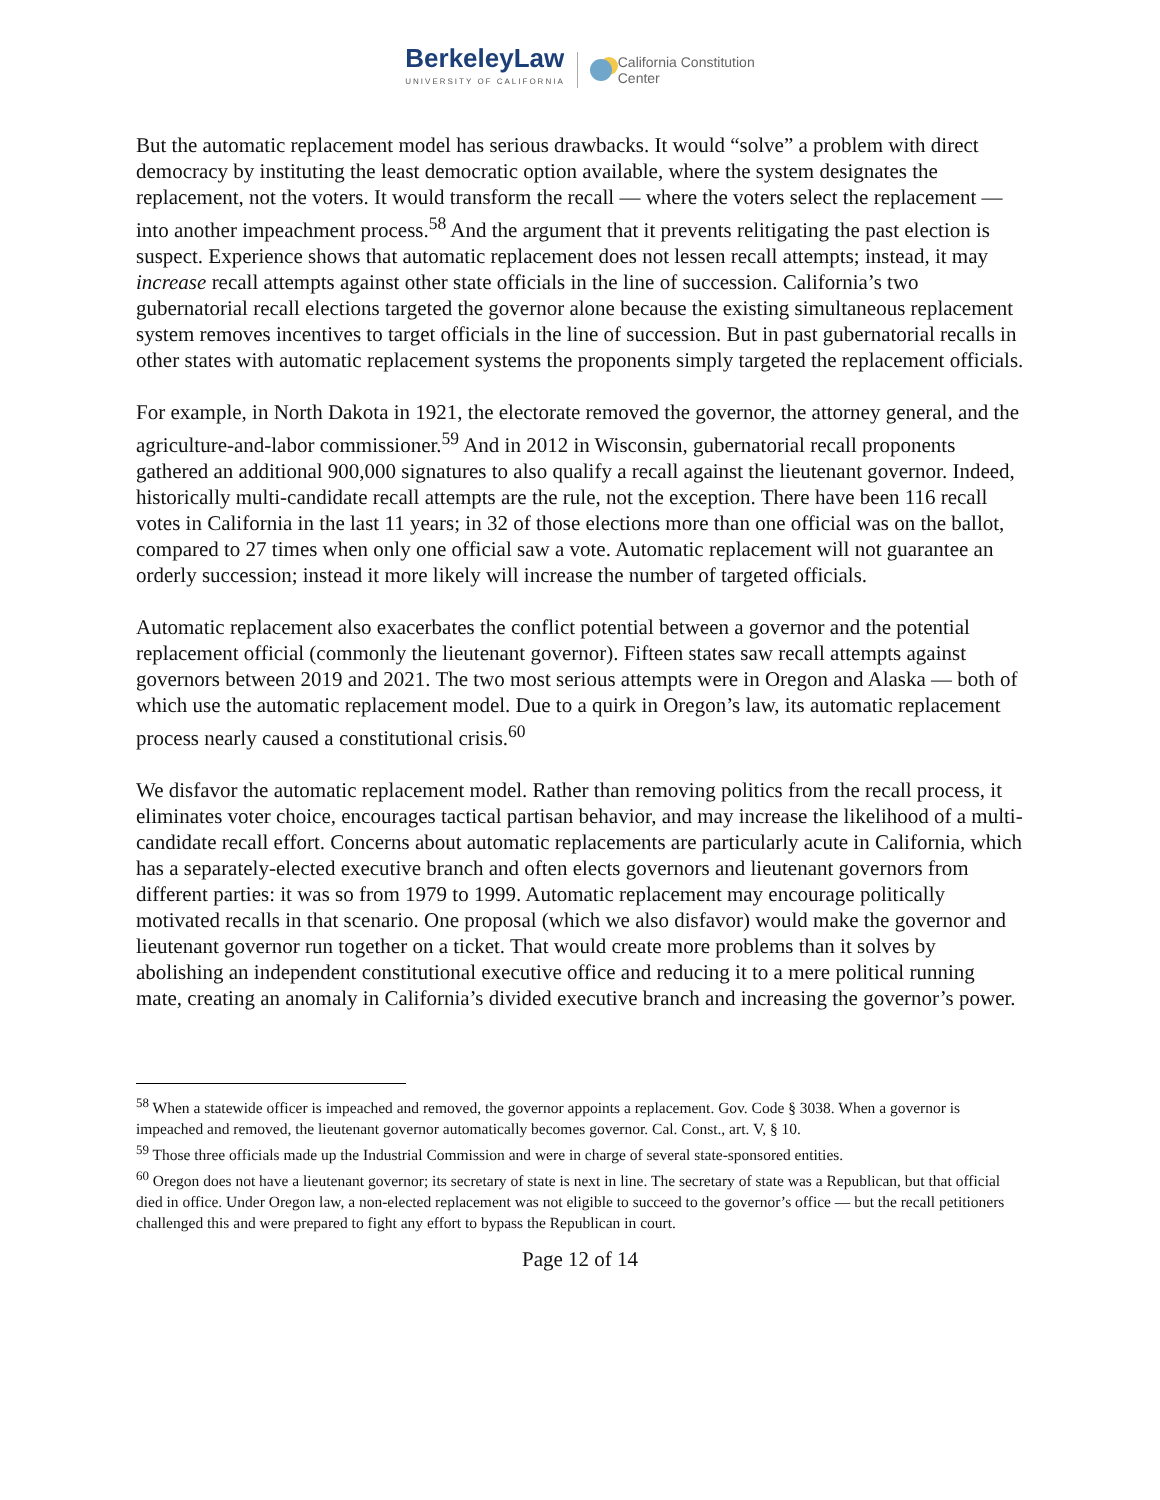BerkeleyLaw
UNIVERSITY OF CALIFORNIA
California Constitution
Center
But the automatic replacement model has serious drawbacks. It would “solve” a problem with direct democracy by instituting the least democratic option available, where the system designates the replacement, not the voters. It would transform the recall — where the voters select the replacement — into another impeachment process.<sup>58</sup> And the argument that it prevents relitigating the past election is suspect. Experience shows that automatic replacement does not lessen recall attempts; instead, it may increase recall attempts against other state officials in the line of succession. California’s two gubernatorial recall elections targeted the governor alone because the existing simultaneous replacement system removes incentives to target officials in the line of succession. But in past gubernatorial recalls in other states with automatic replacement systems the proponents simply targeted the replacement officials.
For example, in North Dakota in 1921, the electorate removed the governor, the attorney general, and the agriculture-and-labor commissioner.<sup>59</sup> And in 2012 in Wisconsin, gubernatorial recall proponents gathered an additional 900,000 signatures to also qualify a recall against the lieutenant governor. Indeed, historically multi-candidate recall attempts are the rule, not the exception. There have been 116 recall votes in California in the last 11 years; in 32 of those elections more than one official was on the ballot, compared to 27 times when only one official saw a vote. Automatic replacement will not guarantee an orderly succession; instead it more likely will increase the number of targeted officials.
Automatic replacement also exacerbates the conflict potential between a governor and the potential replacement official (commonly the lieutenant governor). Fifteen states saw recall attempts against governors between 2019 and 2021. The two most serious attempts were in Oregon and Alaska — both of which use the automatic replacement model. Due to a quirk in Oregon’s law, its automatic replacement process nearly caused a constitutional crisis.<sup>60</sup>
We disfavor the automatic replacement model. Rather than removing politics from the recall process, it eliminates voter choice, encourages tactical partisan behavior, and may increase the likelihood of a multi-candidate recall effort. Concerns about automatic replacements are particularly acute in California, which has a separately-elected executive branch and often elects governors and lieutenant governors from different parties: it was so from 1979 to 1999. Automatic replacement may encourage politically motivated recalls in that scenario. One proposal (which we also disfavor) would make the governor and lieutenant governor run together on a ticket. That would create more problems than it solves by abolishing an independent constitutional executive office and reducing it to a mere political running mate, creating an anomaly in California’s divided executive branch and increasing the governor’s power.
<sup>58</sup> When a statewide officer is impeached and removed, the governor appoints a replacement. Gov. Code § 3038. When a governor is impeached and removed, the lieutenant governor automatically becomes governor. Cal. Const., art. V, § 10.
<sup>59</sup> Those three officials made up the Industrial Commission and were in charge of several state-sponsored entities.
<sup>60</sup> Oregon does not have a lieutenant governor; its secretary of state is next in line. The secretary of state was a Republican, but that official died in office. Under Oregon law, a non-elected replacement was not eligible to succeed to the governor’s office — but the recall petitioners challenged this and were prepared to fight any effort to bypass the Republican in court.
Page 12 of 14